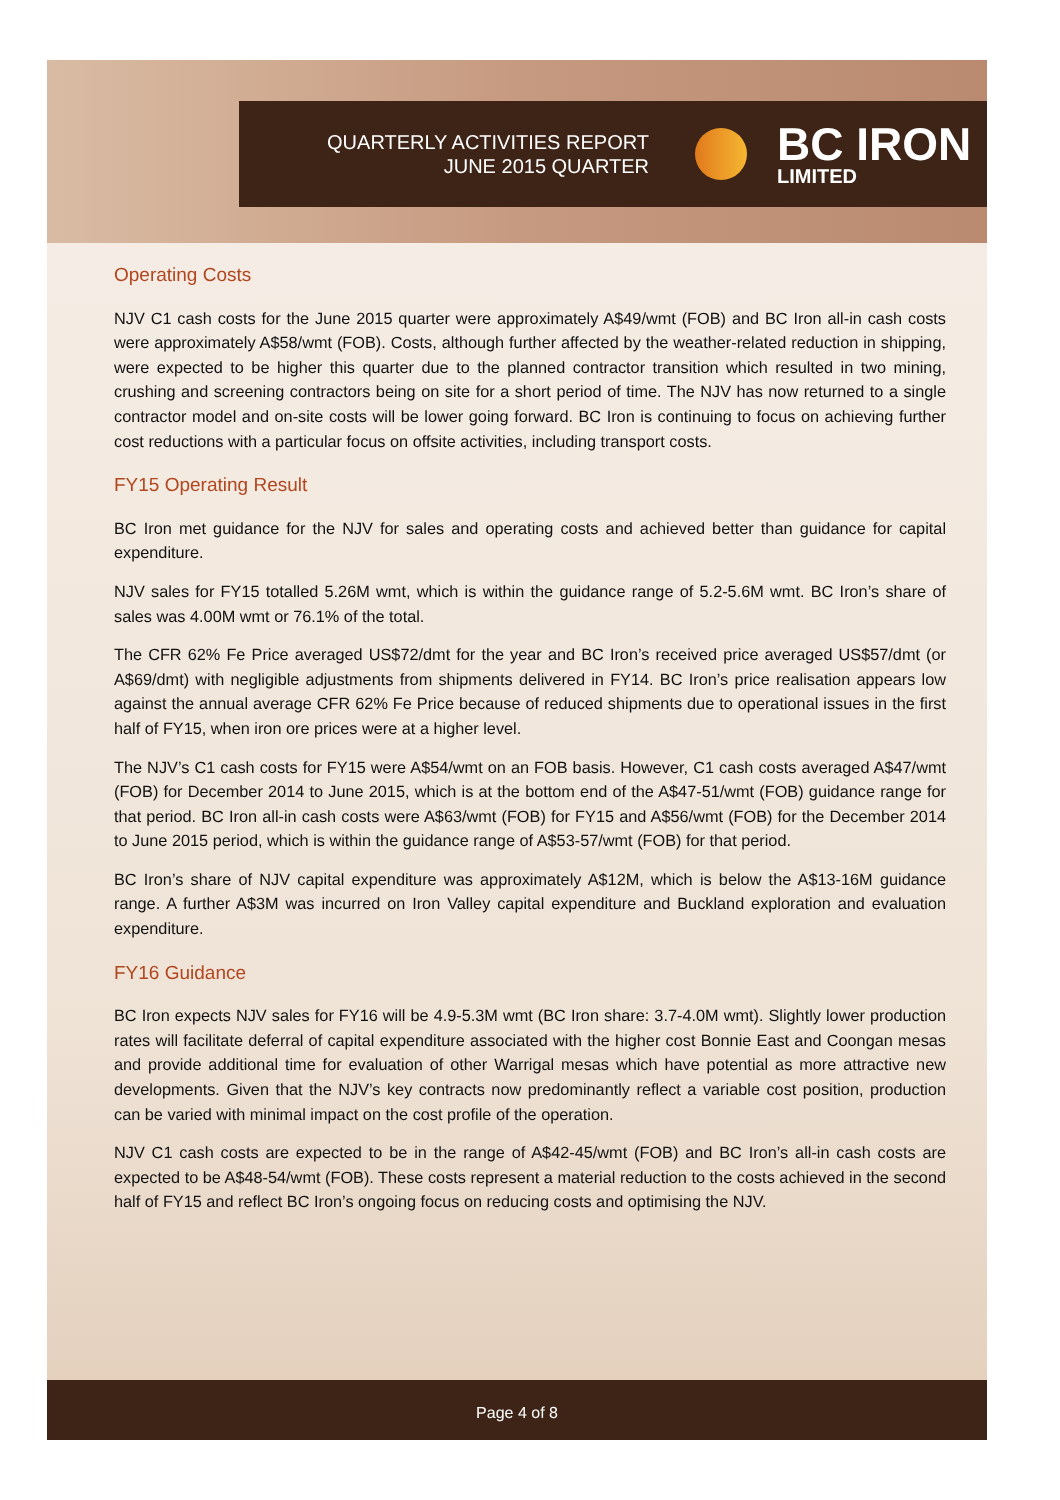QUARTERLY ACTIVITIES REPORT
JUNE 2015 QUARTER
BC IRON
LIMITED
Operating Costs
NJV C1 cash costs for the June 2015 quarter were approximately A$49/wmt (FOB) and BC Iron all-in cash costs were approximately A$58/wmt (FOB). Costs, although further affected by the weather-related reduction in shipping, were expected to be higher this quarter due to the planned contractor transition which resulted in two mining, crushing and screening contractors being on site for a short period of time. The NJV has now returned to a single contractor model and on-site costs will be lower going forward. BC Iron is continuing to focus on achieving further cost reductions with a particular focus on offsite activities, including transport costs.
FY15 Operating Result
BC Iron met guidance for the NJV for sales and operating costs and achieved better than guidance for capital expenditure.
NJV sales for FY15 totalled 5.26M wmt, which is within the guidance range of 5.2-5.6M wmt. BC Iron’s share of sales was 4.00M wmt or 76.1% of the total.
The CFR 62% Fe Price averaged US$72/dmt for the year and BC Iron’s received price averaged US$57/dmt (or A$69/dmt) with negligible adjustments from shipments delivered in FY14. BC Iron’s price realisation appears low against the annual average CFR 62% Fe Price because of reduced shipments due to operational issues in the first half of FY15, when iron ore prices were at a higher level.
The NJV’s C1 cash costs for FY15 were A$54/wmt on an FOB basis. However, C1 cash costs averaged A$47/wmt (FOB) for December 2014 to June 2015, which is at the bottom end of the A$47-51/wmt (FOB) guidance range for that period. BC Iron all-in cash costs were A$63/wmt (FOB) for FY15 and A$56/wmt (FOB) for the December 2014 to June 2015 period, which is within the guidance range of A$53-57/wmt (FOB) for that period.
BC Iron’s share of NJV capital expenditure was approximately A$12M, which is below the A$13-16M guidance range. A further A$3M was incurred on Iron Valley capital expenditure and Buckland exploration and evaluation expenditure.
FY16 Guidance
BC Iron expects NJV sales for FY16 will be 4.9-5.3M wmt (BC Iron share: 3.7-4.0M wmt). Slightly lower production rates will facilitate deferral of capital expenditure associated with the higher cost Bonnie East and Coongan mesas and provide additional time for evaluation of other Warrigal mesas which have potential as more attractive new developments. Given that the NJV’s key contracts now predominantly reflect a variable cost position, production can be varied with minimal impact on the cost profile of the operation.
NJV C1 cash costs are expected to be in the range of A$42-45/wmt (FOB) and BC Iron’s all-in cash costs are expected to be A$48-54/wmt (FOB). These costs represent a material reduction to the costs achieved in the second half of FY15 and reflect BC Iron’s ongoing focus on reducing costs and optimising the NJV.
Page 4 of 8